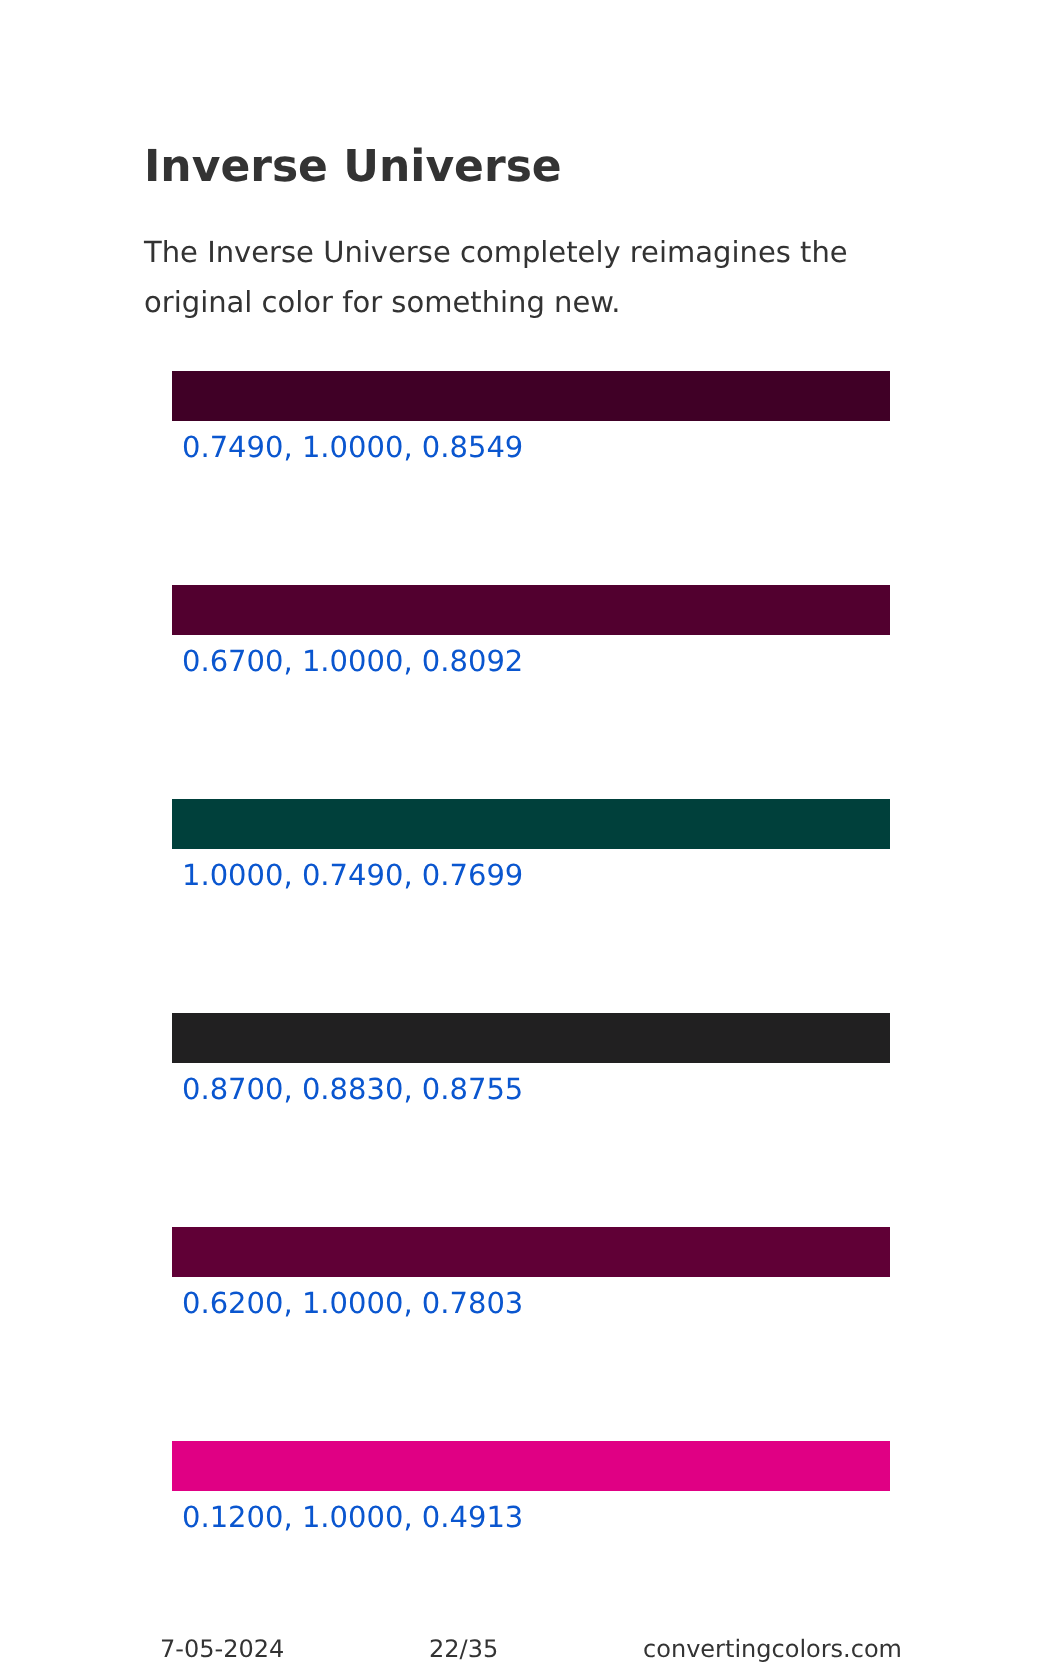Inverse Universe
The Inverse Universe completely reimagines the original color for something new.
0.7490, 1.0000, 0.8549
0.6700, 1.0000, 0.8092
1.0000, 0.7490, 0.7699
0.8700, 0.8830, 0.8755
0.6200, 1.0000, 0.7803
0.1200, 1.0000, 0.4913
7-05-2024 22/35 convertingcolors.com